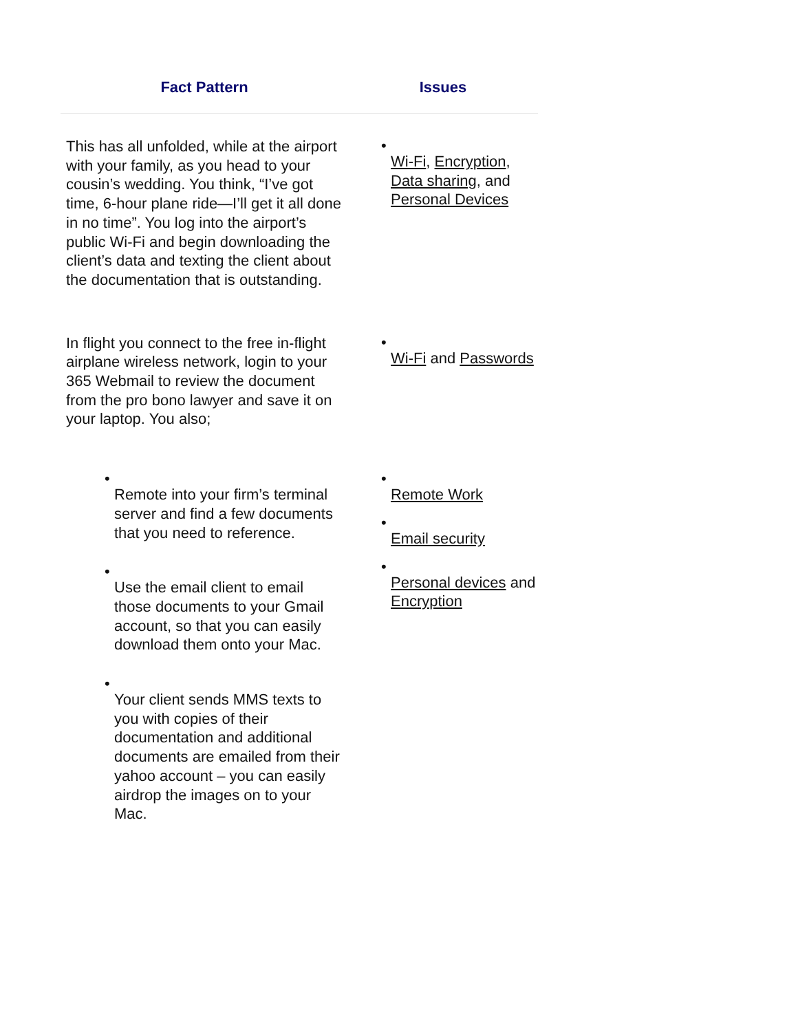| Fact Pattern | Issues |
| --- | --- |
| This has all unfolded, while at the airport with your family, as you head to your cousin’s wedding. You think, “I’ve got time, 6-hour plane ride—I’ll get it all done in no time”. You log into the airport’s public Wi-Fi and begin downloading the client’s data and texting the client about the documentation that is outstanding. | • Wi-Fi , Encryption , Data sharing , and Personal Devices |
| In flight you connect to the free in-flight airplane wireless network, login to your 365 Webmail to review the document from the pro bono lawyer and save it on your laptop. You also; | • Wi-Fi and Passwords |
| • Remote into your firm’s terminal server and find a few documents that you need to reference. • Use the email client to email those documents to your Gmail account, so that you can easily download them onto your Mac. • Your client sends MMS texts to you with copies of their documentation and additional documents are emailed from their yahoo account – you can easily airdrop the images on to your Mac. | • Remote Work • Email security • Personal devices and Encryption |